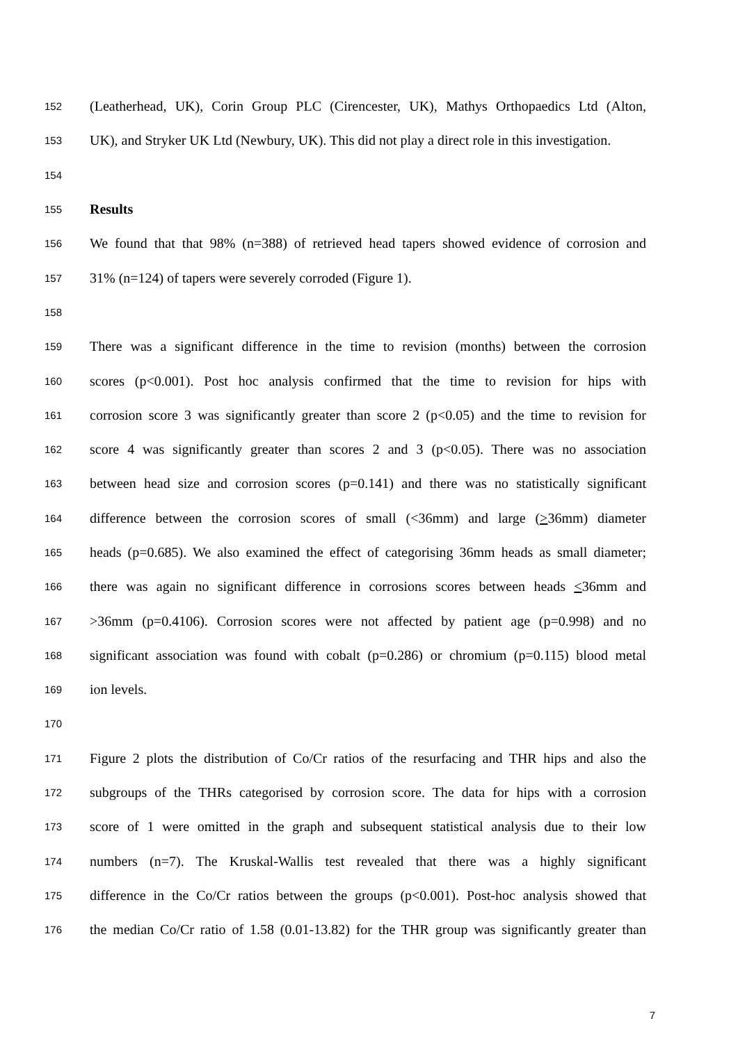152
(Leatherhead, UK), Corin Group PLC (Cirencester, UK), Mathys Orthopaedics Ltd (Alton,
153
UK), and Stryker UK Ltd (Newbury, UK). This did not play a direct role in this investigation.
154
155
Results
156
We found that that 98% (n=388) of retrieved head tapers showed evidence of corrosion and
157
31% (n=124) of tapers were severely corroded (Figure 1).
158
159
There was a significant difference in the time to revision (months) between the corrosion
160
scores (p<0.001). Post hoc analysis confirmed that the time to revision for hips with
161
corrosion score 3 was significantly greater than score 2 (p<0.05) and the time to revision for
162
score 4 was significantly greater than scores 2 and 3 (p<0.05). There was no association
163
between head size and corrosion scores (p=0.141) and there was no statistically significant
164
difference between the corrosion scores of small (<36mm) and large (>36mm) diameter
165
heads (p=0.685). We also examined the effect of categorising 36mm heads as small diameter;
166
there was again no significant difference in corrosions scores between heads <36mm and
167
>36mm (p=0.4106). Corrosion scores were not affected by patient age (p=0.998) and no
168
significant association was found with cobalt (p=0.286) or chromium (p=0.115) blood metal
169
ion levels.
170
171
Figure 2 plots the distribution of Co/Cr ratios of the resurfacing and THR hips and also the
172
subgroups of the THRs categorised by corrosion score. The data for hips with a corrosion
173
score of 1 were omitted in the graph and subsequent statistical analysis due to their low
174
numbers (n=7). The Kruskal-Wallis test revealed that there was a highly significant
175
difference in the Co/Cr ratios between the groups (p<0.001). Post-hoc analysis showed that
176
the median Co/Cr ratio of 1.58 (0.01-13.82) for the THR group was significantly greater than
7